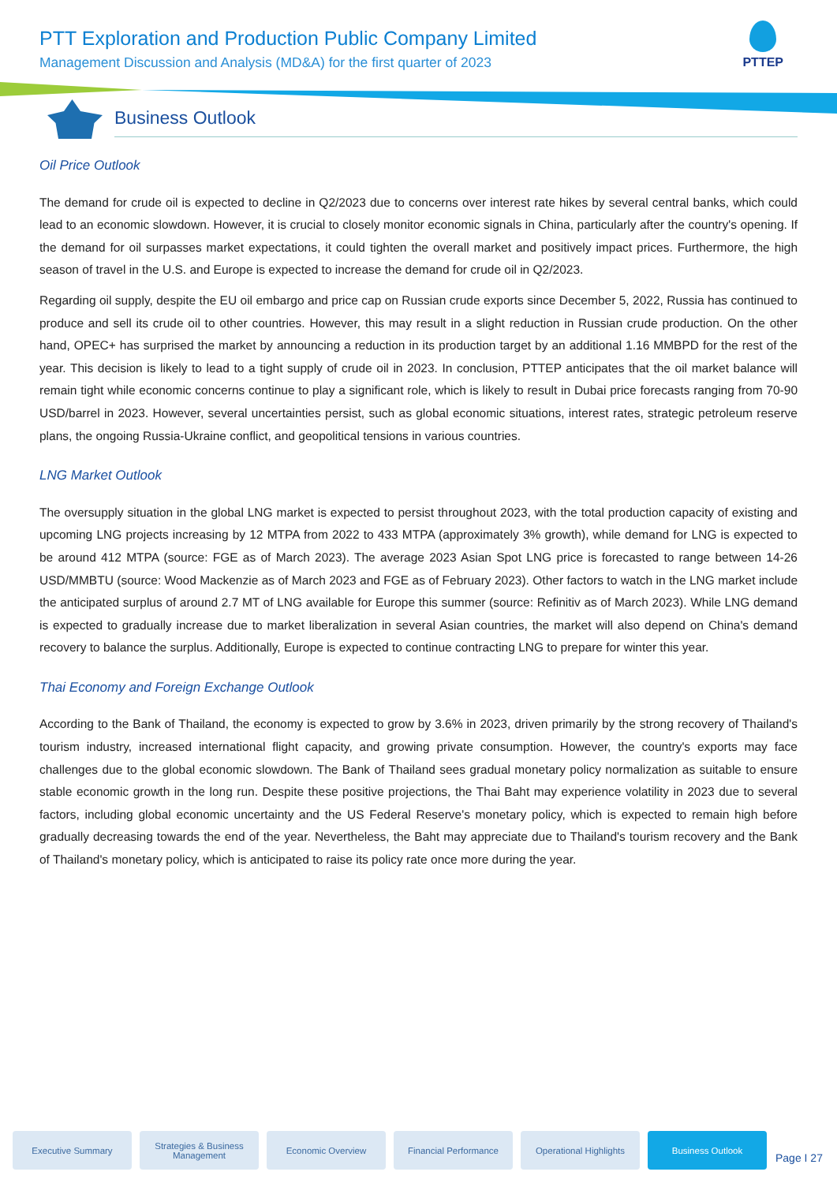PTT Exploration and Production Public Company Limited
Management Discussion and Analysis (MD&A) for the first quarter of 2023
PTTEP
Business Outlook
Oil Price Outlook
The demand for crude oil is expected to decline in Q2/2023 due to concerns over interest rate hikes by several central banks, which could lead to an economic slowdown. However, it is crucial to closely monitor economic signals in China, particularly after the country's opening. If the demand for oil surpasses market expectations, it could tighten the overall market and positively impact prices. Furthermore, the high season of travel in the U.S. and Europe is expected to increase the demand for crude oil in Q2/2023.
Regarding oil supply, despite the EU oil embargo and price cap on Russian crude exports since December 5, 2022, Russia has continued to produce and sell its crude oil to other countries. However, this may result in a slight reduction in Russian crude production. On the other hand, OPEC+ has surprised the market by announcing a reduction in its production target by an additional 1.16 MMBPD for the rest of the year. This decision is likely to lead to a tight supply of crude oil in 2023. In conclusion, PTTEP anticipates that the oil market balance will remain tight while economic concerns continue to play a significant role, which is likely to result in Dubai price forecasts ranging from 70-90 USD/barrel in 2023. However, several uncertainties persist, such as global economic situations, interest rates, strategic petroleum reserve plans, the ongoing Russia-Ukraine conflict, and geopolitical tensions in various countries.
LNG Market Outlook
The oversupply situation in the global LNG market is expected to persist throughout 2023, with the total production capacity of existing and upcoming LNG projects increasing by 12 MTPA from 2022 to 433 MTPA (approximately 3% growth), while demand for LNG is expected to be around 412 MTPA (source: FGE as of March 2023). The average 2023 Asian Spot LNG price is forecasted to range between 14-26 USD/MMBTU (source: Wood Mackenzie as of March 2023 and FGE as of February 2023). Other factors to watch in the LNG market include the anticipated surplus of around 2.7 MT of LNG available for Europe this summer (source: Refinitiv as of March 2023). While LNG demand is expected to gradually increase due to market liberalization in several Asian countries, the market will also depend on China's demand recovery to balance the surplus. Additionally, Europe is expected to continue contracting LNG to prepare for winter this year.
Thai Economy and Foreign Exchange Outlook
According to the Bank of Thailand, the economy is expected to grow by 3.6% in 2023, driven primarily by the strong recovery of Thailand's tourism industry, increased international flight capacity, and growing private consumption. However, the country's exports may face challenges due to the global economic slowdown. The Bank of Thailand sees gradual monetary policy normalization as suitable to ensure stable economic growth in the long run. Despite these positive projections, the Thai Baht may experience volatility in 2023 due to several factors, including global economic uncertainty and the US Federal Reserve's monetary policy, which is expected to remain high before gradually decreasing towards the end of the year. Nevertheless, the Baht may appreciate due to Thailand's tourism recovery and the Bank of Thailand's monetary policy, which is anticipated to raise its policy rate once more during the year.
Executive Summary
Strategies & Business Management
Economic Overview Financial Performance
Operational Highlights
Business Outlook
Page I 27